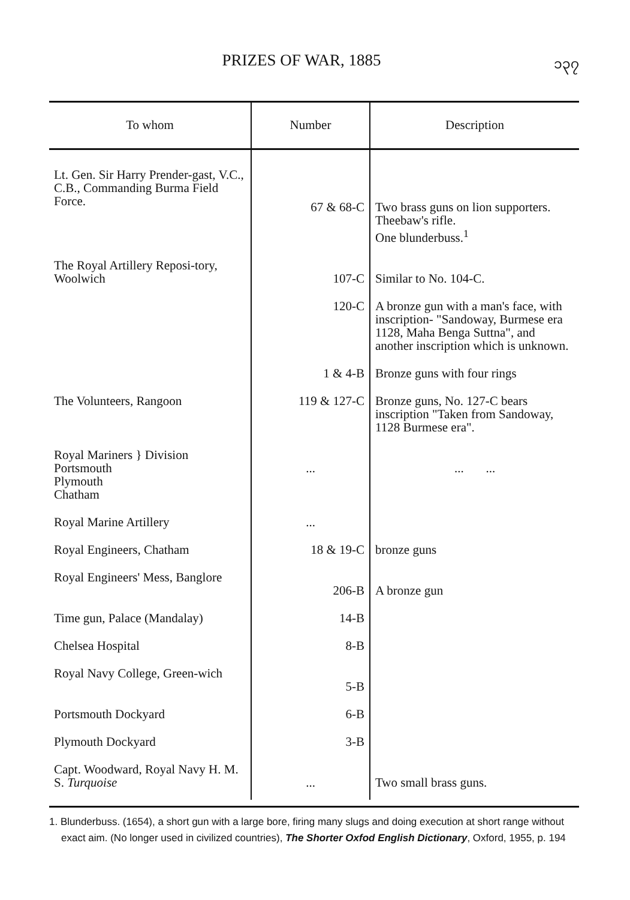PRIZES OF WAR, 1885 ၁၃၇
| To whom | Number | Description |
| --- | --- | --- |
| Lt. Gen. Sir Harry Prender-gast, V.C., C.B., Commanding Burma Field Force. | 67 & 68-C | Two brass guns on lion supporters. Theebaw's rifle. One blunderbuss.<sup>1</sup> |
| The Royal Artillery Reposi-tory, Woolwich | 107-C | Similar to No. 104-C. |
| | 120-C | A bronze gun with a man's face, with inscription- "Sandoway, Burmese era 1128, Maha Benga Suttna", and another inscription which is unknown. |
| | 1 & 4-B | Bronze guns with four rings |
| The Volunteers, Rangoon | 119 & 127-C | Bronze guns, No. 127-C bears inscription "Taken from Sandoway, 1128 Burmese era". |
| Royal Mariners } Division Portsmouth Plymouth Chatham | ... | ... ... |
| Royal Marine Artillery | ... | |
| Royal Engineers, Chatham | 18 & 19-C | bronze guns |
| Royal Engineers' Mess, Banglore | 206-B | A bronze gun |
| Time gun, Palace (Mandalay) | 14-B | |
| Chelsea Hospital | 8-B | |
| Royal Navy College, Green-wich | 5-B | |
| Portsmouth Dockyard | 6-B | |
| Plymouth Dockyard | 3-B | |
| Capt. Woodward, Royal Navy H. M. S. Turquoise | ... | Two small brass guns. |
1. Blunderbuss. (1654), a short gun with a large bore, firing many slugs and doing execution at short range without exact aim. (No longer used in civilized countries), The Shorter Oxfod English Dictionary, Oxford, 1955, p. 194